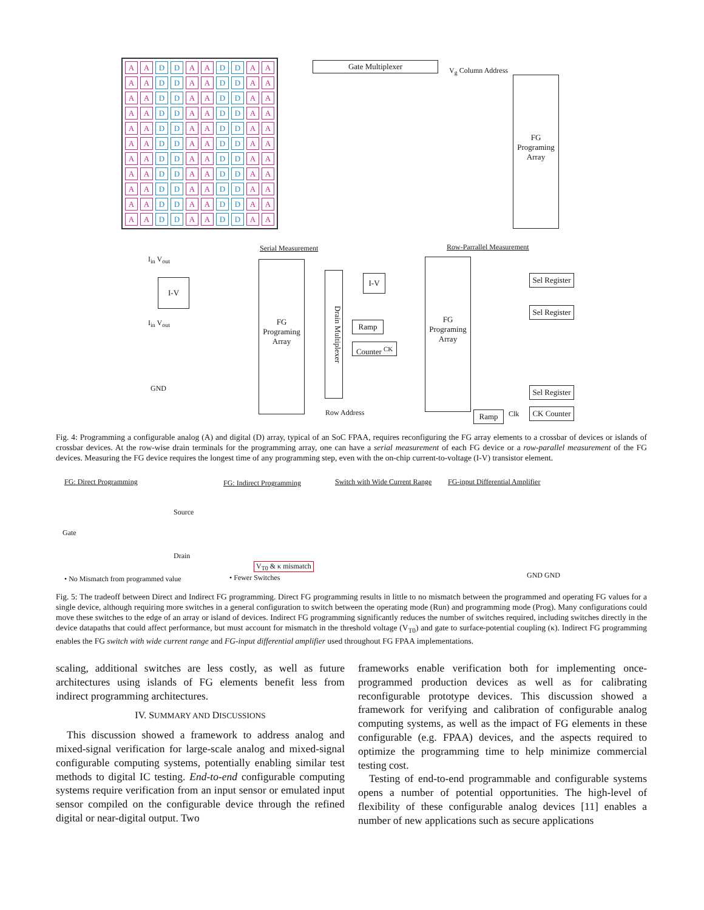A A D D A A D D AA AA D D A A D D AA AA D D A A D D AA AA D D A A D D AA AA D D A A D D AA AA D D A A D D AA AA D D A A D D AA AA D D A A D D AA AA D D A A D D AA AA D D A A D D AA AA D D A A D D A A
Gate Multiplexer
V<sub>g</sub> Column Address
FG
Programing
Array
Serial Measurement Row-Parrallel Measurement
I-V
I<sub>in</sub> V<sub>out</sub>
I<sub>in</sub> V<sub>out</sub>
GND
FG
Programing
Array
Drain Multiplexer
I-V
Ramp
Counter <sup>CK</sup>
Row Address
FG
Programing
Array
Sel Register
Sel Register
Sel Register
CK Counter
Clk
Ramp
Fig. 4: Programming a configurable analog (A) and digital (D) array, typical of an SoC FPAA, requires reconfiguring the FG array elements to a crossbar of devices or islands of crossbar devices. At the row-wise drain terminals for the programming array, one can have a serial measurement of each FG device or a row-parallel measurement of the FG devices. Measuring the FG device requires the longest time of any programming step, even with the on-chip current-to-voltage (I-V) transistor element.
FG: Direct Programming FG: Indirect Programming Switch with Wide Current Range FG-input Differential Amplifier
Gate
Source
Drain
V<sub>T0</sub> & κ mismatch
GND GND • No Mismatch from programmed value • Fewer Switches
Fig. 5: The tradeoff between Direct and Indirect FG programming. Direct FG programming results in little to no mismatch between the programmed and operating FG values for a single device, although requiring more switches in a general configuration to switch between the operating mode (Run) and programming mode (Prog). Many configurations could move these switches to the edge of an array or island of devices. Indirect FG programming significantly reduces the number of switches required, including switches directly in the device datapaths that could affect performance, but must account for mismatch in the threshold voltage (V<sub>T0</sub>) and gate to surface-potential coupling (κ). Indirect FG programming enables the FG switch with wide current range and FG-input differential amplifier used throughout FG FPAA implementations.
scaling, additional switches are less costly, as well as future architectures using islands of FG elements benefit less from indirect programming architectures.
IV. SUMMARY AND DISCUSSIONS
This discussion showed a framework to address analog and mixed-signal verification for large-scale analog and mixed-signal configurable computing systems, potentially enabling similar test methods to digital IC testing. End-to-end configurable computing systems require verification from an input sensor or emulated input sensor compiled on the configurable device through the refined digital or near-digital output. Two
frameworks enable verification both for implementing once-programmed production devices as well as for calibrating reconfigurable prototype devices. This discussion showed a framework for verifying and calibration of configurable analog computing systems, as well as the impact of FG elements in these configurable (e.g. FPAA) devices, and the aspects required to optimize the programming time to help minimize commercial testing cost.
Testing of end-to-end programmable and configurable systems opens a number of potential opportunities. The high-level of flexibility of these configurable analog devices [11] enables a number of new applications such as secure applications